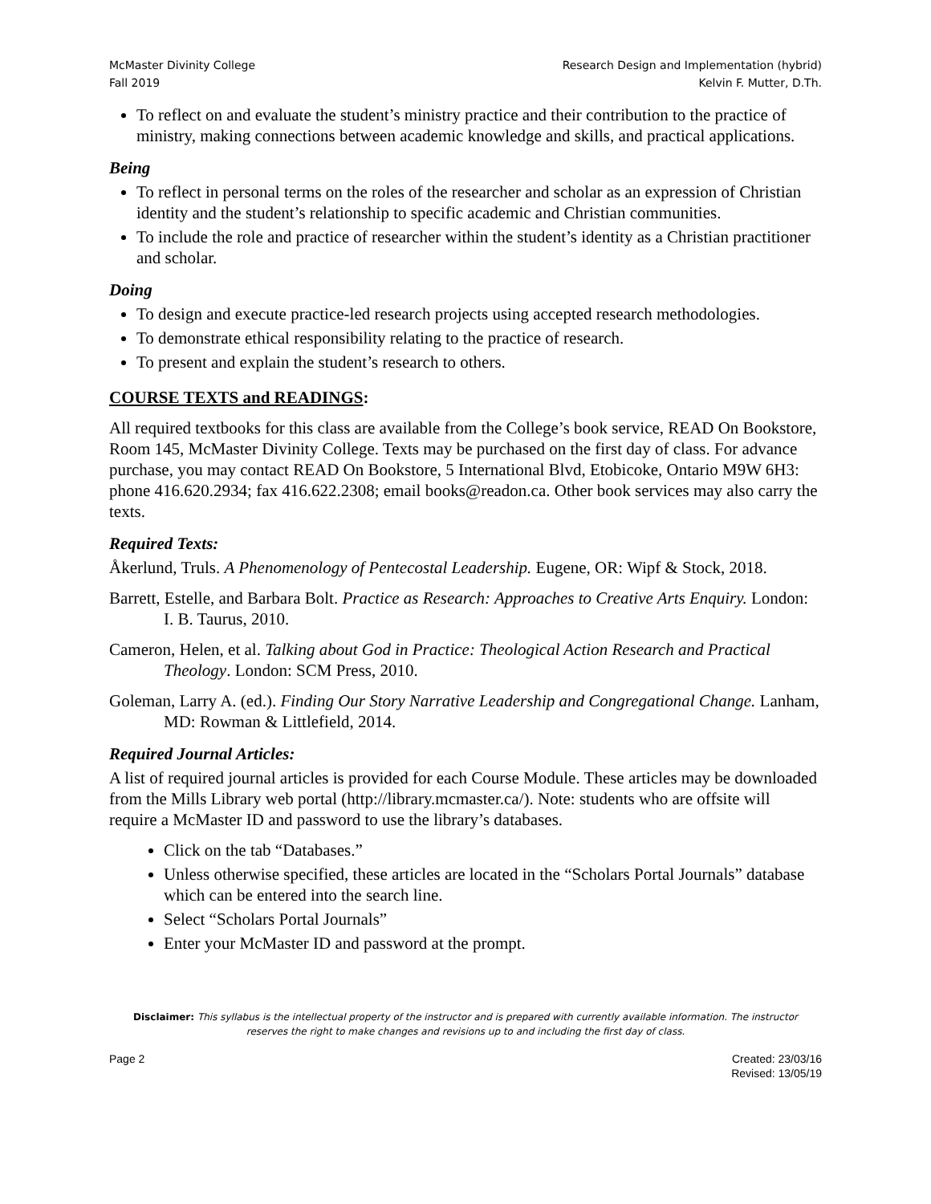McMaster Divinity College
Fall 2019
Research Design and Implementation (hybrid)
Kelvin F. Mutter, D.Th.
To reflect on and evaluate the student’s ministry practice and their contribution to the practice of ministry, making connections between academic knowledge and skills, and practical applications.
Being
To reflect in personal terms on the roles of the researcher and scholar as an expression of Christian identity and the student’s relationship to specific academic and Christian communities.
To include the role and practice of researcher within the student’s identity as a Christian practitioner and scholar.
Doing
To design and execute practice-led research projects using accepted research methodologies.
To demonstrate ethical responsibility relating to the practice of research.
To present and explain the student’s research to others.
COURSE TEXTS and READINGS:
All required textbooks for this class are available from the College’s book service, READ On Bookstore, Room 145, McMaster Divinity College. Texts may be purchased on the first day of class. For advance purchase, you may contact READ On Bookstore, 5 International Blvd, Etobicoke, Ontario M9W 6H3: phone 416.620.2934; fax 416.622.2308; email books@readon.ca. Other book services may also carry the texts.
Required Texts:
Åkerlund, Truls. A Phenomenology of Pentecostal Leadership. Eugene, OR: Wipf & Stock, 2018.
Barrett, Estelle, and Barbara Bolt. Practice as Research: Approaches to Creative Arts Enquiry. London: I. B. Taurus, 2010.
Cameron, Helen, et al. Talking about God in Practice: Theological Action Research and Practical Theology. London: SCM Press, 2010.
Goleman, Larry A. (ed.). Finding Our Story Narrative Leadership and Congregational Change. Lanham, MD: Rowman & Littlefield, 2014.
Required Journal Articles:
A list of required journal articles is provided for each Course Module. These articles may be downloaded from the Mills Library web portal (http://library.mcmaster.ca/). Note: students who are offsite will require a McMaster ID and password to use the library’s databases.
Click on the tab “Databases.”
Unless otherwise specified, these articles are located in the “Scholars Portal Journals” database which can be entered into the search line.
Select “Scholars Portal Journals”
Enter your McMaster ID and password at the prompt.
Disclaimer: This syllabus is the intellectual property of the instructor and is prepared with currently available information. The instructor reserves the right to make changes and revisions up to and including the first day of class.
Page 2 Created: 23/03/16
Revised: 13/05/19